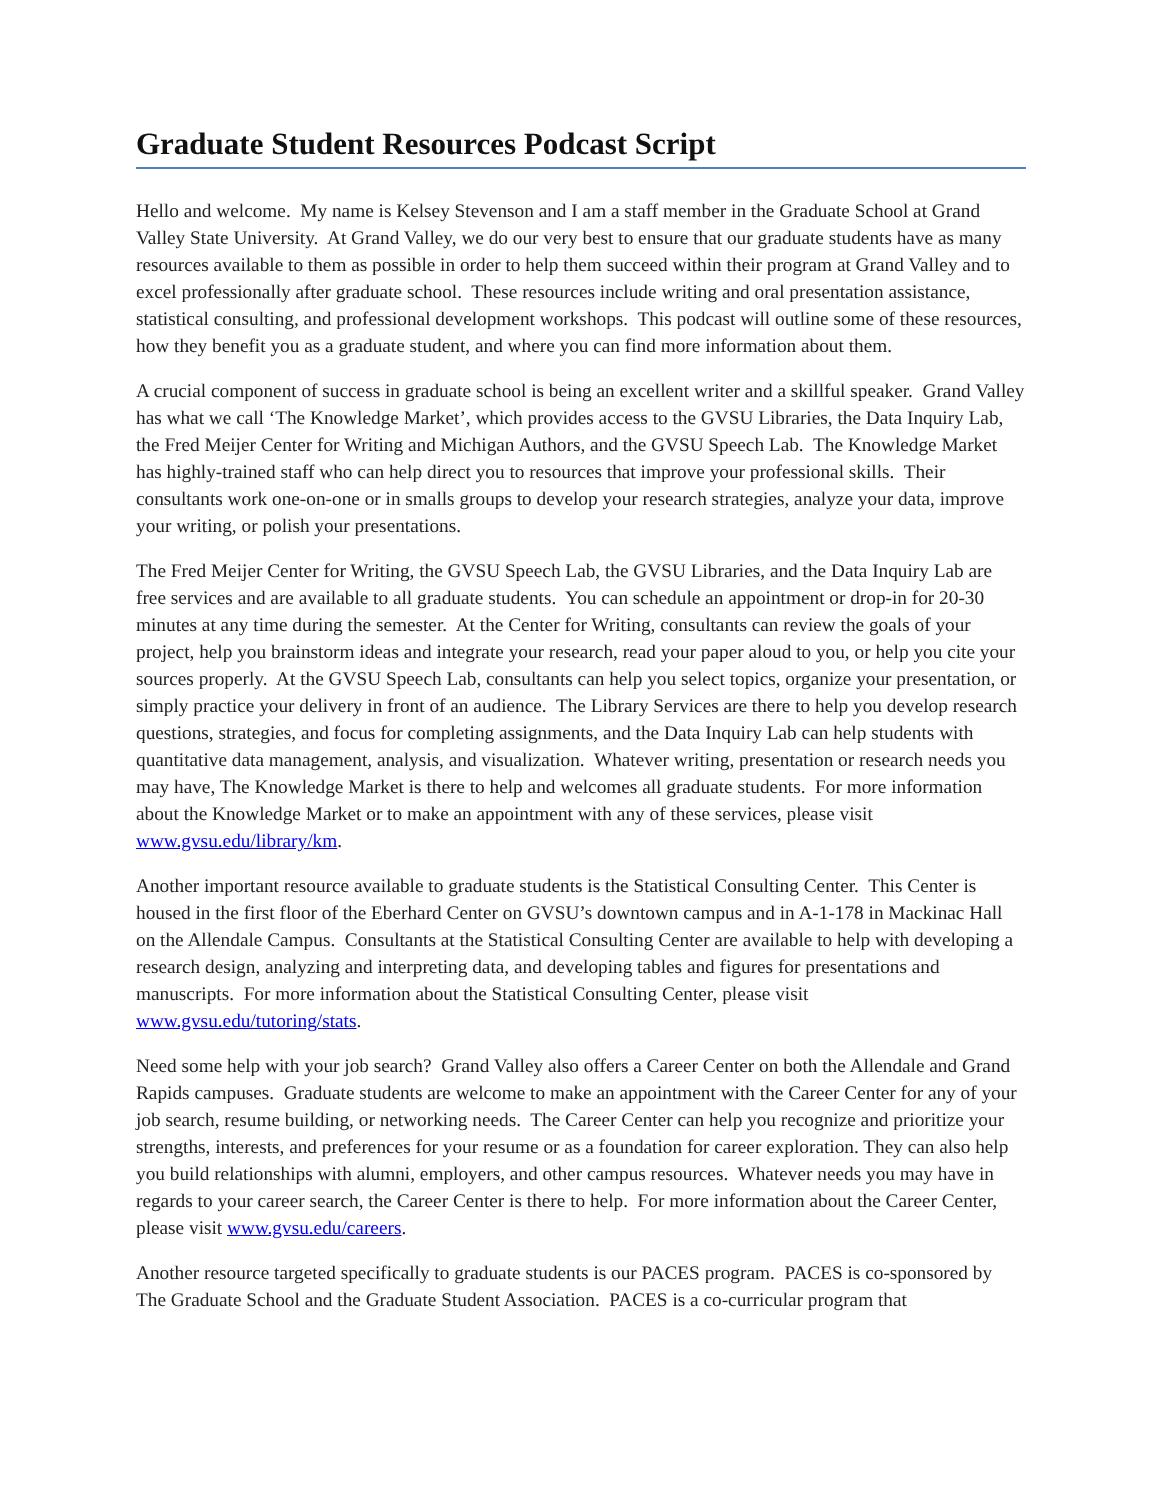Graduate Student Resources Podcast Script
Hello and welcome. My name is Kelsey Stevenson and I am a staff member in the Graduate School at Grand Valley State University. At Grand Valley, we do our very best to ensure that our graduate students have as many resources available to them as possible in order to help them succeed within their program at Grand Valley and to excel professionally after graduate school. These resources include writing and oral presentation assistance, statistical consulting, and professional development workshops. This podcast will outline some of these resources, how they benefit you as a graduate student, and where you can find more information about them.
A crucial component of success in graduate school is being an excellent writer and a skillful speaker. Grand Valley has what we call ‘The Knowledge Market’, which provides access to the GVSU Libraries, the Data Inquiry Lab, the Fred Meijer Center for Writing and Michigan Authors, and the GVSU Speech Lab. The Knowledge Market has highly-trained staff who can help direct you to resources that improve your professional skills. Their consultants work one-on-one or in smalls groups to develop your research strategies, analyze your data, improve your writing, or polish your presentations.
The Fred Meijer Center for Writing, the GVSU Speech Lab, the GVSU Libraries, and the Data Inquiry Lab are free services and are available to all graduate students. You can schedule an appointment or drop-in for 20-30 minutes at any time during the semester. At the Center for Writing, consultants can review the goals of your project, help you brainstorm ideas and integrate your research, read your paper aloud to you, or help you cite your sources properly. At the GVSU Speech Lab, consultants can help you select topics, organize your presentation, or simply practice your delivery in front of an audience. The Library Services are there to help you develop research questions, strategies, and focus for completing assignments, and the Data Inquiry Lab can help students with quantitative data management, analysis, and visualization. Whatever writing, presentation or research needs you may have, The Knowledge Market is there to help and welcomes all graduate students. For more information about the Knowledge Market or to make an appointment with any of these services, please visit www.gvsu.edu/library/km.
Another important resource available to graduate students is the Statistical Consulting Center. This Center is housed in the first floor of the Eberhard Center on GVSU’s downtown campus and in A-1-178 in Mackinac Hall on the Allendale Campus. Consultants at the Statistical Consulting Center are available to help with developing a research design, analyzing and interpreting data, and developing tables and figures for presentations and manuscripts. For more information about the Statistical Consulting Center, please visit www.gvsu.edu/tutoring/stats.
Need some help with your job search? Grand Valley also offers a Career Center on both the Allendale and Grand Rapids campuses. Graduate students are welcome to make an appointment with the Career Center for any of your job search, resume building, or networking needs. The Career Center can help you recognize and prioritize your strengths, interests, and preferences for your resume or as a foundation for career exploration. They can also help you build relationships with alumni, employers, and other campus resources. Whatever needs you may have in regards to your career search, the Career Center is there to help. For more information about the Career Center, please visit www.gvsu.edu/careers.
Another resource targeted specifically to graduate students is our PACES program. PACES is co-sponsored by The Graduate School and the Graduate Student Association. PACES is a co-curricular program that